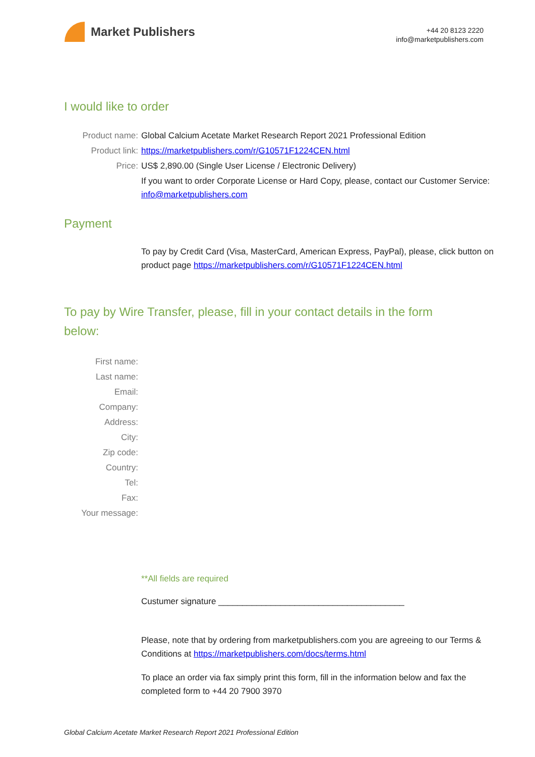Market Publishers
+44 20 8123 2220
info@marketpublishers.com
I would like to order
Product name: Global Calcium Acetate Market Research Report 2021 Professional Edition
Product link: https://marketpublishers.com/r/G10571F1224CEN.html
Price: US$ 2,890.00 (Single User License / Electronic Delivery)
If you want to order Corporate License or Hard Copy, please, contact our Customer Service:
info@marketpublishers.com
Payment
To pay by Credit Card (Visa, MasterCard, American Express, PayPal), please, click button on product page https://marketpublishers.com/r/G10571F1224CEN.html
To pay by Wire Transfer, please, fill in your contact details in the form below:
First name:
Last name:
Email:
Company:
Address:
City:
Zip code:
Country:
Tel:
Fax:
Your message:
**All fields are required
Custumer signature _______________________________________
Please, note that by ordering from marketpublishers.com you are agreeing to our Terms & Conditions at https://marketpublishers.com/docs/terms.html
To place an order via fax simply print this form, fill in the information below and fax the completed form to +44 20 7900 3970
Global Calcium Acetate Market Research Report 2021 Professional Edition